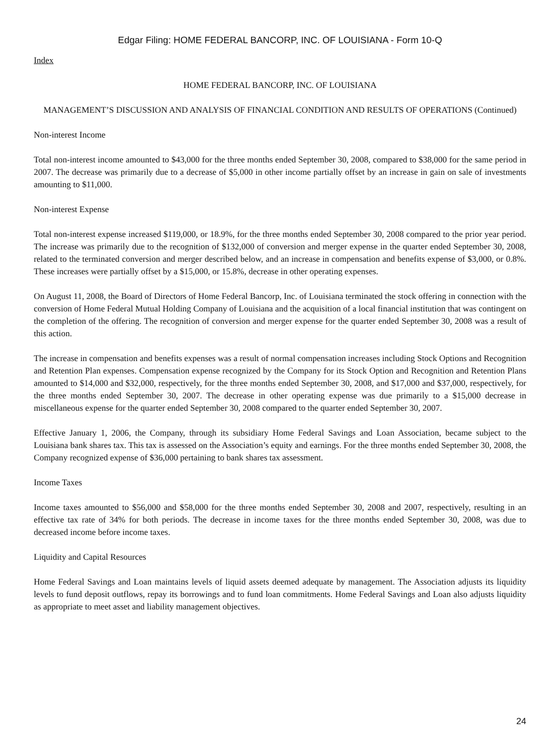Edgar Filing: HOME FEDERAL BANCORP, INC. OF LOUISIANA - Form 10-Q
Index
HOME FEDERAL BANCORP, INC. OF LOUISIANA
MANAGEMENT’S DISCUSSION AND ANALYSIS OF FINANCIAL CONDITION AND RESULTS OF OPERATIONS (Continued)
Non-interest Income
Total non-interest income amounted to $43,000 for the three months ended September 30, 2008, compared to $38,000 for the same period in 2007. The decrease was primarily due to a decrease of $5,000 in other income partially offset by an increase in gain on sale of investments amounting to $11,000.
Non-interest Expense
Total non-interest expense increased $119,000, or 18.9%, for the three months ended September 30, 2008 compared to the prior year period. The increase was primarily due to the recognition of $132,000 of conversion and merger expense in the quarter ended September 30, 2008, related to the terminated conversion and merger described below, and an increase in compensation and benefits expense of $3,000, or 0.8%. These increases were partially offset by a $15,000, or 15.8%, decrease in other operating expenses.
On August 11, 2008, the Board of Directors of Home Federal Bancorp, Inc. of Louisiana terminated the stock offering in connection with the conversion of Home Federal Mutual Holding Company of Louisiana and the acquisition of a local financial institution that was contingent on the completion of the offering. The recognition of conversion and merger expense for the quarter ended September 30, 2008 was a result of this action.
The increase in compensation and benefits expenses was a result of normal compensation increases including Stock Options and Recognition and Retention Plan expenses. Compensation expense recognized by the Company for its Stock Option and Recognition and Retention Plans amounted to $14,000 and $32,000, respectively, for the three months ended September 30, 2008, and $17,000 and $37,000, respectively, for the three months ended September 30, 2007. The decrease in other operating expense was due primarily to a $15,000 decrease in miscellaneous expense for the quarter ended September 30, 2008 compared to the quarter ended September 30, 2007.
Effective January 1, 2006, the Company, through its subsidiary Home Federal Savings and Loan Association, became subject to the Louisiana bank shares tax. This tax is assessed on the Association’s equity and earnings. For the three months ended September 30, 2008, the Company recognized expense of $36,000 pertaining to bank shares tax assessment.
Income Taxes
Income taxes amounted to $56,000 and $58,000 for the three months ended September 30, 2008 and 2007, respectively, resulting in an effective tax rate of 34% for both periods. The decrease in income taxes for the three months ended September 30, 2008, was due to decreased income before income taxes.
Liquidity and Capital Resources
Home Federal Savings and Loan maintains levels of liquid assets deemed adequate by management. The Association adjusts its liquidity levels to fund deposit outflows, repay its borrowings and to fund loan commitments. Home Federal Savings and Loan also adjusts liquidity as appropriate to meet asset and liability management objectives.
24